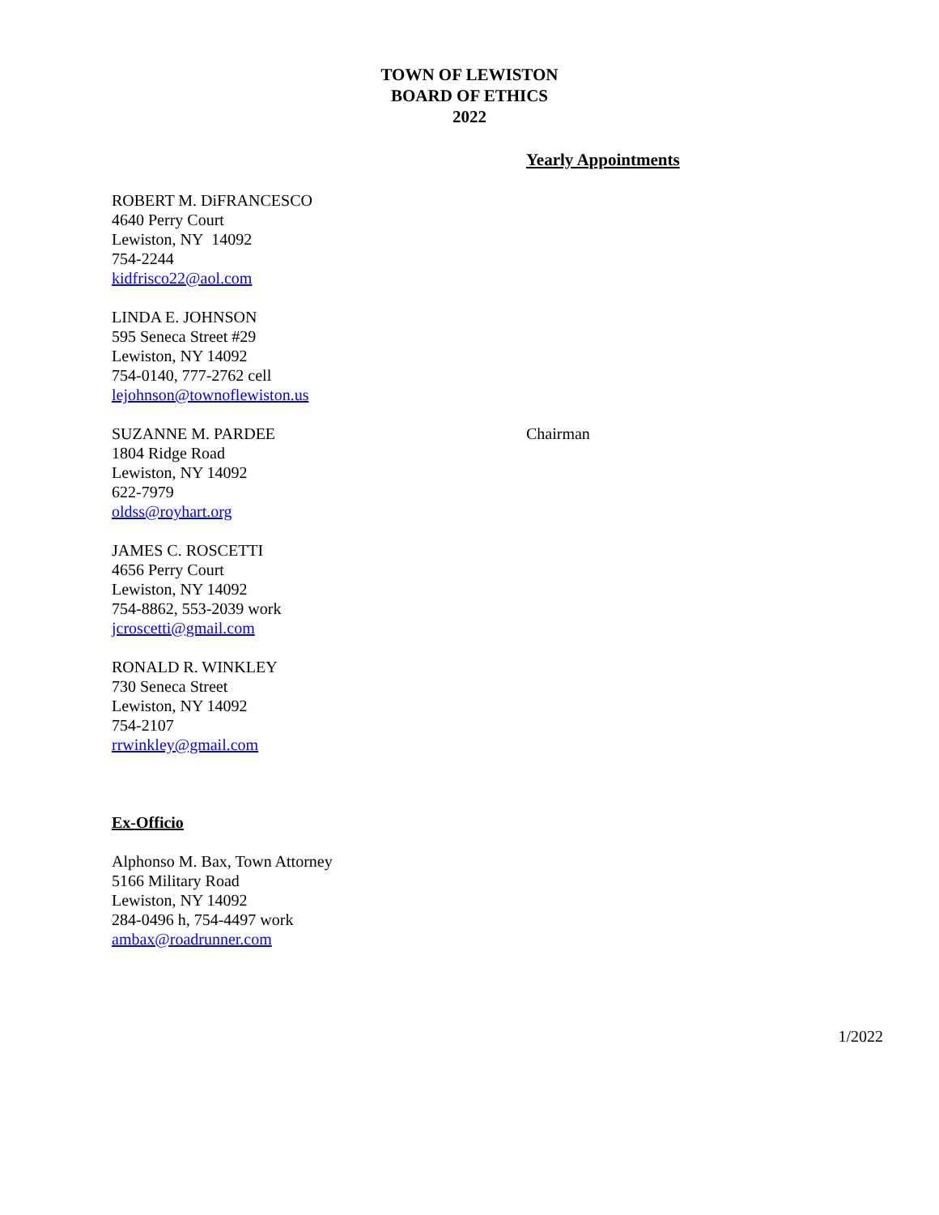TOWN OF LEWISTON
BOARD OF ETHICS
2022
Yearly Appointments
ROBERT M. DiFRANCESCO
4640 Perry Court
Lewiston, NY 14092
754-2244
kidfrisco22@aol.com
LINDA E. JOHNSON
595 Seneca Street #29
Lewiston, NY 14092
754-0140, 777-2762 cell
lejohnson@townoflewiston.us
SUZANNE M. PARDEE
1804 Ridge Road
Lewiston, NY 14092
622-7979
oldss@royhart.org
Chairman
JAMES C. ROSCETTI
4656 Perry Court
Lewiston, NY 14092
754-8862, 553-2039 work
jcroscetti@gmail.com
RONALD R. WINKLEY
730 Seneca Street
Lewiston, NY 14092
754-2107
rrwinkley@gmail.com
Ex-Officio
Alphonso M. Bax, Town Attorney
5166 Military Road
Lewiston, NY 14092
284-0496 h, 754-4497 work
ambax@roadrunner.com
1/2022